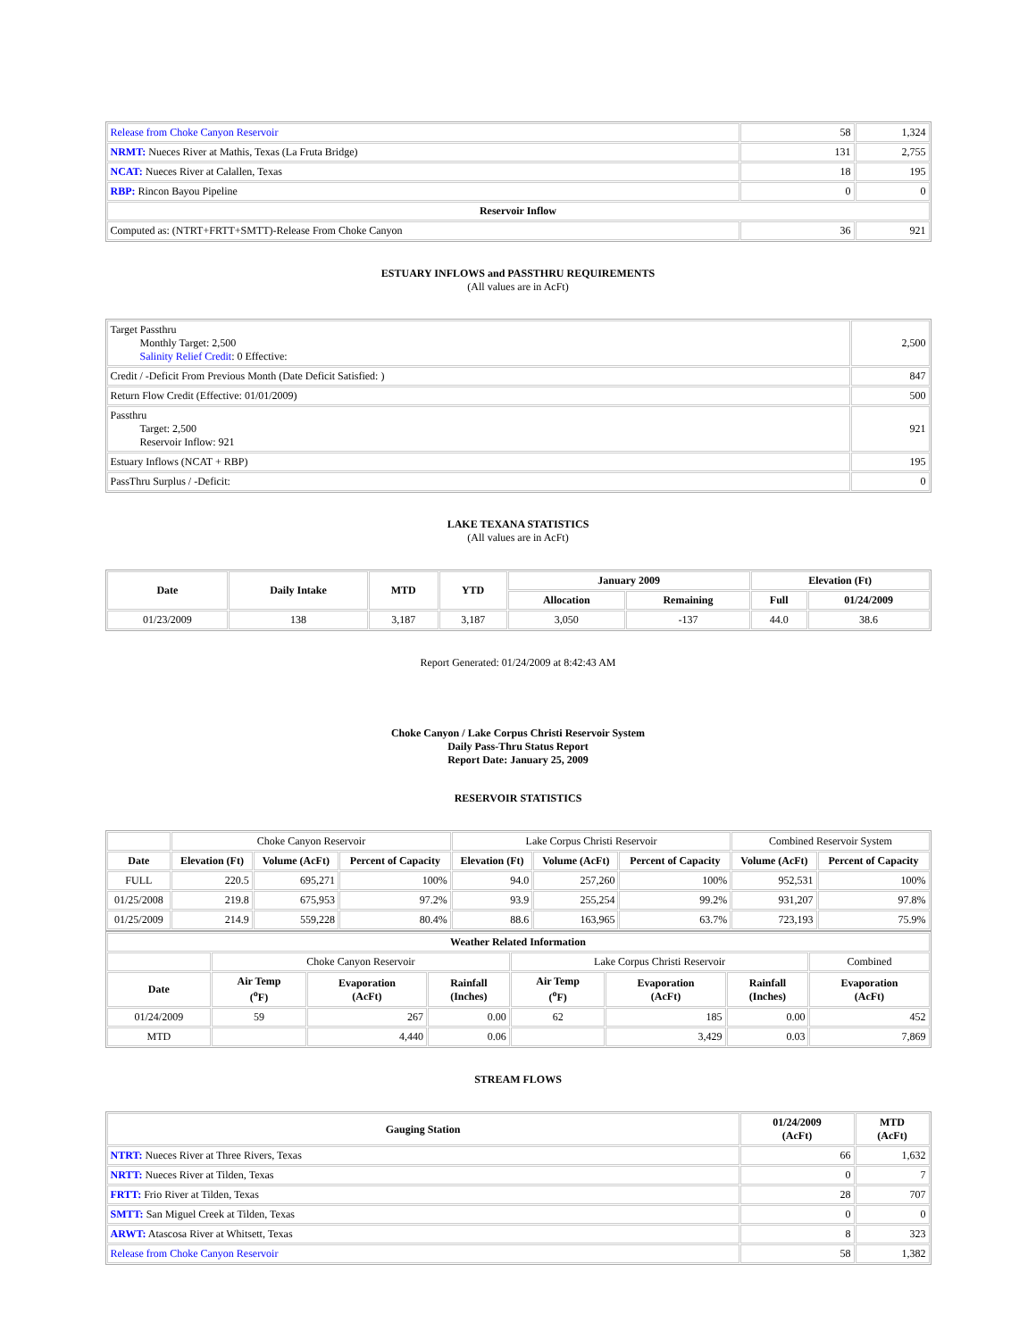| Release from Choke Canyon Reservoir | 58 | 1,324 |
| NRMT: Nueces River at Mathis, Texas (La Fruta Bridge) | 131 | 2,755 |
| NCAT: Nueces River at Calallen, Texas | 18 | 195 |
| RBP: Rincon Bayou Pipeline | 0 | 0 |
| Reservoir Inflow | | |
| Computed as: (NTRT+FRTT+SMTT)-Release From Choke Canyon | 36 | 921 |
ESTUARY INFLOWS and PASSTHRU REQUIREMENTS
(All values are in AcFt)
| Target Passthru Monthly Target: 2,500 Salinity Relief Credit : 0 Effective: | 2,500 |
| Credit / -Deficit From Previous Month (Date Deficit Satisfied: ) | 847 |
| Return Flow Credit (Effective: 01/01/2009) | 500 |
| Passthru Target: 2,500 Reservoir Inflow: 921 | 921 |
| Estuary Inflows (NCAT + RBP) | 195 |
| PassThru Surplus / -Deficit: | 0 |
LAKE TEXANA STATISTICS
(All values are in AcFt)
| Date | Daily Intake | MTD | YTD | January 2009 | | Elevation (Ft) | |
| --- | --- | --- | --- | --- | --- | --- | --- |
| | | | | Allocation | Remaining | Full | 01/24/2009 |
| 01/23/2009 | 138 | 3,187 | 3,187 | 3,050 | -137 | 44.0 | 38.6 |
Report Generated: 01/24/2009 at 8:42:43 AM
Choke Canyon / Lake Corpus Christi Reservoir System
Daily Pass-Thru Status Report
Report Date: January 25, 2009
RESERVOIR STATISTICS
| | Choke Canyon Reservoir | | | Lake Corpus Christi Reservoir | | | Combined Reservoir System | |
| Date | Elevation (Ft) | Volume (AcFt) | Percent of Capacity | Elevation (Ft) | Volume (AcFt) | Percent of Capacity | Volume (AcFt) | Percent of Capacity |
| FULL | 220.5 | 695,271 | 100% | 94.0 | 257,260 | 100% | 952,531 | 100% |
| 01/25/2008 | 219.8 | 675,953 | 97.2% | 93.9 | 255,254 | 99.2% | 931,207 | 97.8% |
| 01/25/2009 | 214.9 | 559,228 | 80.4% | 88.6 | 163,965 | 63.7% | 723,193 | 75.9% |
| Weather Related Information | | | | | | | |
| --- | --- | --- | --- | --- | --- | --- | --- |
| | Choke Canyon Reservoir | | | Lake Corpus Christi Reservoir | | | Combined |
| Date | Air Temp (<sup>o</sup>F) | Evaporation (AcFt) | Rainfall (Inches) | Air Temp (<sup>o</sup>F) | Evaporation (AcFt) | Rainfall (Inches) | Evaporation (AcFt) |
| 01/24/2009 | 59 | 267 | 0.00 | 62 | 185 | 0.00 | 452 |
| MTD | | 4,440 | 0.06 | | 3,429 | 0.03 | 7,869 |
STREAM FLOWS
| Gauging Station | 01/24/2009 (AcFt) | MTD (AcFt) |
| --- | --- | --- |
| NTRT: Nueces River at Three Rivers, Texas | 66 | 1,632 |
| NRTT: Nueces River at Tilden, Texas | 0 | 7 |
| FRTT: Frio River at Tilden, Texas | 28 | 707 |
| SMTT: San Miguel Creek at Tilden, Texas | 0 | 0 |
| ARWT: Atascosa River at Whitsett, Texas | 8 | 323 |
| Release from Choke Canyon Reservoir | 58 | 1,382 |